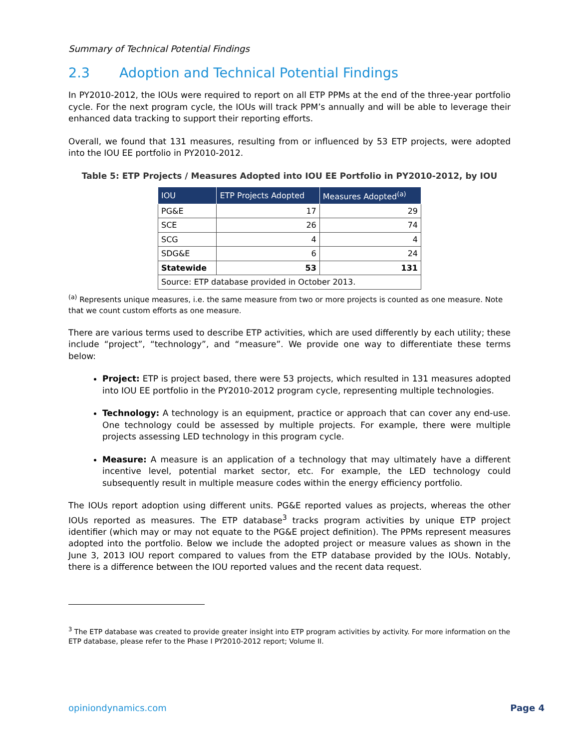Summary of Technical Potential Findings
2.3 Adoption and Technical Potential Findings
In PY2010-2012, the IOUs were required to report on all ETP PPMs at the end of the three-year portfolio cycle. For the next program cycle, the IOUs will track PPM’s annually and will be able to leverage their enhanced data tracking to support their reporting efforts.
Overall, we found that 131 measures, resulting from or influenced by 53 ETP projects, were adopted into the IOU EE portfolio in PY2010-2012.
Table 5: ETP Projects / Measures Adopted into IOU EE Portfolio in PY2010-2012, by IOU
| IOU | ETP Projects Adopted | Measures Adopted<sup>(a)</sup> |
| --- | --- | --- |
| PG&E | 17 | 29 |
| SCE | 26 | 74 |
| SCG | 4 | 4 |
| SDG&E | 6 | 24 |
| Statewide | 53 | 131 |
| Source: ETP database provided in October 2013. | | |
<sup>(a)</sup> Represents unique measures, i.e. the same measure from two or more projects is counted as one measure. Note that we count custom efforts as one measure.
There are various terms used to describe ETP activities, which are used differently by each utility; these include “project”, “technology”, and “measure”. We provide one way to differentiate these terms below:
Project: ETP is project based, there were 53 projects, which resulted in 131 measures adopted into IOU EE portfolio in the PY2010-2012 program cycle, representing multiple technologies.
Technology: A technology is an equipment, practice or approach that can cover any end-use. One technology could be assessed by multiple projects. For example, there were multiple projects assessing LED technology in this program cycle.
Measure: A measure is an application of a technology that may ultimately have a different incentive level, potential market sector, etc. For example, the LED technology could subsequently result in multiple measure codes within the energy efficiency portfolio.
The IOUs report adoption using different units. PG&E reported values as projects, whereas the other IOUs reported as measures. The ETP database<sup>3</sup> tracks program activities by unique ETP project identifier (which may or may not equate to the PG&E project definition). The PPMs represent measures adopted into the portfolio. Below we include the adopted project or measure values as shown in the June 3, 2013 IOU report compared to values from the ETP database provided by the IOUs. Notably, there is a difference between the IOU reported values and the recent data request.
<sup>3</sup> The ETP database was created to provide greater insight into ETP program activities by activity. For more information on the ETP database, please refer to the Phase I PY2010-2012 report; Volume II.
opiniondynamics.com Page 4